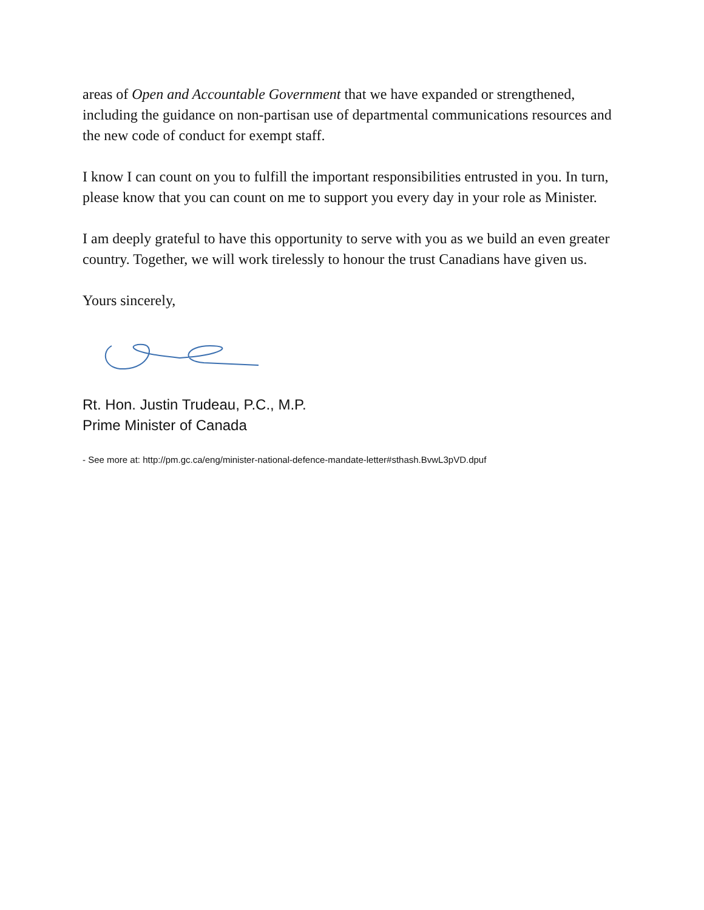areas of Open and Accountable Government that we have expanded or strengthened, including the guidance on non-partisan use of departmental communications resources and the new code of conduct for exempt staff.
I know I can count on you to fulfill the important responsibilities entrusted in you. In turn, please know that you can count on me to support you every day in your role as Minister.
I am deeply grateful to have this opportunity to serve with you as we build an even greater country. Together, we will work tirelessly to honour the trust Canadians have given us.
Yours sincerely,
Rt. Hon. Justin Trudeau, P.C., M.P.
Prime Minister of Canada
- See more at: http://pm.gc.ca/eng/minister-national-defence-mandate-letter#sthash.BvwL3pVD.dpuf